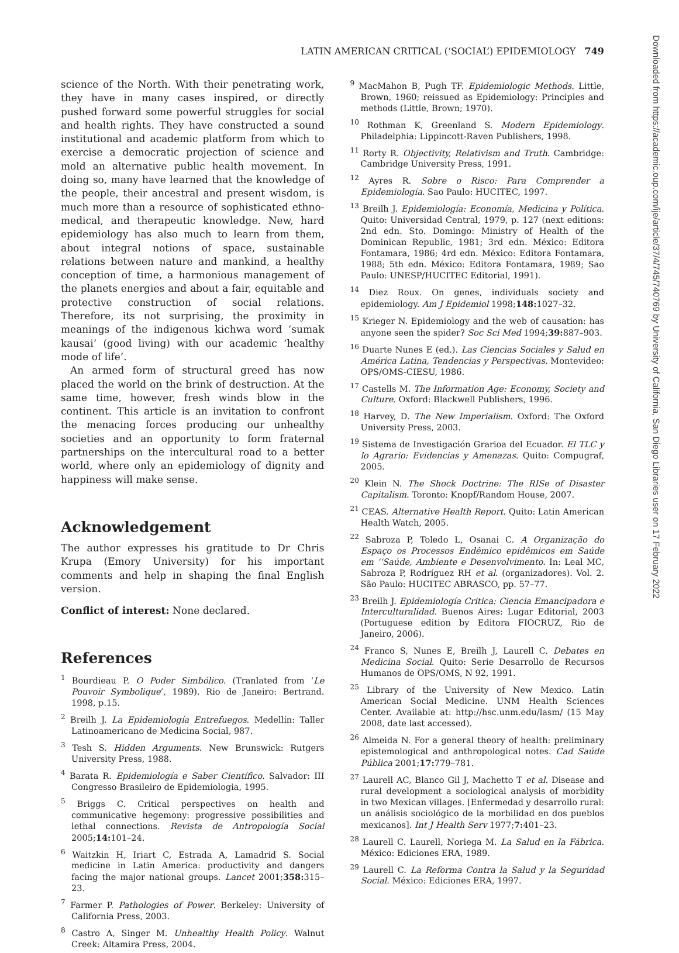LATIN AMERICAN CRITICAL (‘SOCIAL’) EPIDEMIOLOGY 749
Downloaded from https://academic.oup.com/ije/article/37/4/745/740769 by University of California, San Diego Libraries user on 17 February 2022
science of the North. With their penetrating work, they have in many cases inspired, or directly pushed forward some powerful struggles for social and health rights. They have constructed a sound institutional and academic platform from which to exercise a democratic projection of science and mold an alternative public health movement. In doing so, many have learned that the knowledge of the people, their ancestral and present wisdom, is much more than a resource of sophisticated ethno-medical, and therapeutic knowledge. New, hard epidemiology has also much to learn from them, about integral notions of space, sustainable relations between nature and mankind, a healthy conception of time, a harmonious management of the planets energies and about a fair, equitable and protective construction of social relations. Therefore, its not surprising, the proximity in meanings of the indigenous kichwa word ‘sumak kausai’ (good living) with our academic ‘healthy mode of life’.
An armed form of structural greed has now placed the world on the brink of destruction. At the same time, however, fresh winds blow in the continent. This article is an invitation to confront the menacing forces producing our unhealthy societies and an opportunity to form fraternal partnerships on the intercultural road to a better world, where only an epidemiology of dignity and happiness will make sense.
Acknowledgement
The author expresses his gratitude to Dr Chris Krupa (Emory University) for his important comments and help in shaping the final English version.
Conflict of interest: None declared.
References
<sup>1</sup> Bourdieau P. O Poder Simbólico. (Tranlated from ‘Le Pouvoir Symbolique’, 1989). Rio de Janeiro: Bertrand. 1998, p.15.
<sup>2</sup> Breilh J. La Epidemiología Entrefuegos. Medellín: Taller Latinoamericano de Medicina Social, 987.
<sup>3</sup> Tesh S. Hidden Arguments. New Brunswick: Rutgers University Press, 1988.
<sup>4</sup> Barata R. Epidemiología e Saber Científico. Salvador: III Congresso Brasileiro de Epidemiologia, 1995.
<sup>5</sup> Briggs C. Critical perspectives on health and communicative hegemony: progressive possibilities and lethal connections. Revista de Antropología Social 2005;14: 101–24.
<sup>6</sup> Waitzkin H, Iriart C, Estrada A, Lamadrid S. Social medicine in Latin America: productivity and dangers facing the major national groups. Lancet 2001;358: 315–23.
<sup>7</sup> Farmer P. Pathologies of Power. Berkeley: University of California Press, 2003.
<sup>8</sup> Castro A, Singer M. Unhealthy Health Policy. Walnut Creek: Altamira Press, 2004.
<sup>9</sup> MacMahon B, Pugh TF. Epidemiologic Methods. Little, Brown, 1960; reissued as Epidemiology: Principles and methods (Little, Brown; 1970).
<sup>10</sup> Rothman K, Greenland S. Modern Epidemiology. Philadelphia: Lippincott-Raven Publishers, 1998.
<sup>11</sup> Rorty R. Objectivity, Relativism and Truth. Cambridge: Cambridge University Press, 1991.
<sup>12</sup> Ayres R. Sobre o Risco: Para Comprender a Epidemiología. Sao Paulo: HUCITEC, 1997.
<sup>13</sup> Breilh J. Epidemiología: Economía, Medicina y Política. Quito: Universidad Central, 1979, p. 127 (next editions: 2nd edn. Sto. Domingo: Ministry of Health of the Dominican Republic, 1981; 3rd edn. México: Editora Fontamara, 1986; 4rd edn. México: Editora Fontamara, 1988; 5th edn. México: Editora Fontamara, 1989; Sao Paulo: UNESP/HUCITEC Editorial, 1991).
<sup>14</sup> Diez Roux. On genes, individuals society and epidemiology. Am J Epidemiol 1998;148: 1027–32.
<sup>15</sup> Krieger N. Epidemiology and the web of causation: has anyone seen the spider? Soc Sci Med 1994;39: 887–903.
<sup>16</sup> Duarte Nunes E (ed.). Las Ciencias Sociales y Salud en América Latina, Tendencias y Perspectivas. Montevideo: OPS/OMS-CIESU, 1986.
<sup>17</sup> Castells M. The Information Age: Economy, Society and Culture. Oxford: Blackwell Publishers, 1996.
<sup>18</sup> Harvey, D. The New Imperialism. Oxford: The Oxford University Press, 2003.
<sup>19</sup> Sistema de Investigación Grarioa del Ecuador. El TLC y lo Agrario: Evidencias y Amenazas. Quito: Compugraf, 2005.
<sup>20</sup> Klein N. The Shock Doctrine: The RISe of Disaster Capitalism. Toronto: Knopf/Random House, 2007.
<sup>21</sup> CEAS. Alternative Health Report. Quito: Latin American Health Watch, 2005.
<sup>22</sup> Sabroza P, Toledo L, Osanai C. A Organização do Espaço os Processos Endêmico epidêmicos em Saúde em ‘‘Saúde, Ambiente e Desenvolvimento. In: Leal MC, Sabroza P, Rodríguez RH et al. (organizadores). Vol. 2. São Paulo: HUCITEC ABRASCO, pp. 57–77.
<sup>23</sup> Breilh J. Epidemiología Critica: Ciencia Emancipadora e Interculturalidad. Buenos Aires: Lugar Editorial, 2003 (Portuguese edition by Editora FIOCRUZ, Rio de Janeiro, 2006).
<sup>24</sup> Franco S, Nunes E, Breilh J, Laurell C. Debates en Medicina Social. Quito: Serie Desarrollo de Recursos Humanos de OPS/OMS, N 92, 1991.
<sup>25</sup> Library of the University of New Mexico. Latin American Social Medicine. UNM Health Sciences Center. Available at: http://hsc.unm.edu/lasm/ (15 May 2008, date last accessed).
<sup>26</sup> Almeida N. For a general theory of health: preliminary epistemological and anthropological notes. Cad Saúde Pública 2001;17: 779–781.
<sup>27</sup> Laurell AC, Blanco Gil J, Machetto T et al. Disease and rural development a sociological analysis of morbidity in two Mexican villages. [Enfermedad y desarrollo rural: un análisis sociológico de la morbilidad en dos pueblos mexicanos]. Int J Health Serv 1977;7: 401–23.
<sup>28</sup> Laurell C. Laurell, Noriega M. La Salud en la Fábrica. México: Ediciones ERA, 1989.
<sup>29</sup> Laurell C. La Reforma Contra la Salud y la Seguridad Social. México: Ediciones ERA, 1997.